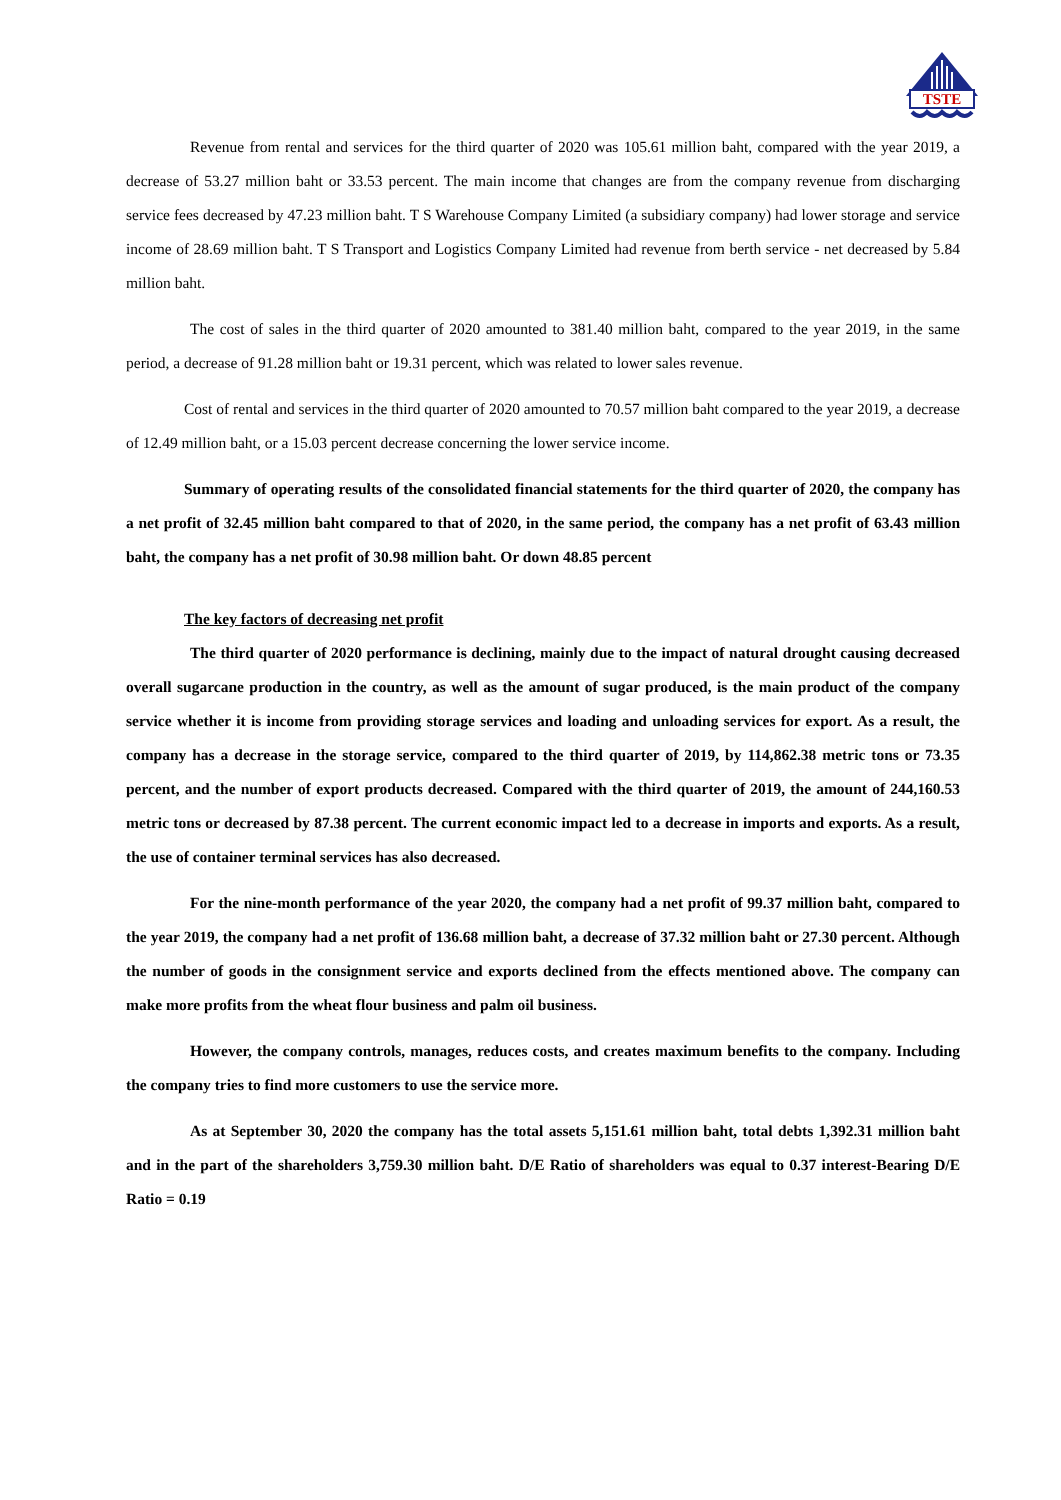TSTE
Revenue from rental and services for the third quarter of 2020 was 105.61 million baht, compared with the year 2019, a decrease of 53.27 million baht or 33.53 percent. The main income that changes are from the company revenue from discharging service fees decreased by 47.23 million baht. T S Warehouse Company Limited (a subsidiary company) had lower storage and service income of 28.69 million baht. T S Transport and Logistics Company Limited had revenue from berth service - net decreased by 5.84 million baht.
The cost of sales in the third quarter of 2020 amounted to 381.40 million baht, compared to the year 2019, in the same period, a decrease of 91.28 million baht or 19.31 percent, which was related to lower sales revenue.
Cost of rental and services in the third quarter of 2020 amounted to 70.57 million baht compared to the year 2019, a decrease of 12.49 million baht, or a 15.03 percent decrease concerning the lower service income.
Summary of operating results of the consolidated financial statements for the third quarter of 2020, the company has a net profit of 32.45 million baht compared to that of 2020, in the same period, the company has a net profit of 63.43 million baht, the company has a net profit of 30.98 million baht. Or down 48.85 percent
The key factors of decreasing net profit
The third quarter of 2020 performance is declining, mainly due to the impact of natural drought causing decreased overall sugarcane production in the country, as well as the amount of sugar produced, is the main product of the company service whether it is income from providing storage services and loading and unloading services for export. As a result, the company has a decrease in the storage service, compared to the third quarter of 2019, by 114,862.38 metric tons or 73.35 percent, and the number of export products decreased. Compared with the third quarter of 2019, the amount of 244,160.53 metric tons or decreased by 87.38 percent. The current economic impact led to a decrease in imports and exports. As a result, the use of container terminal services has also decreased.
For the nine-month performance of the year 2020, the company had a net profit of 99.37 million baht, compared to the year 2019, the company had a net profit of 136.68 million baht, a decrease of 37.32 million baht or 27.30 percent. Although the number of goods in the consignment service and exports declined from the effects mentioned above. The company can make more profits from the wheat flour business and palm oil business.
However, the company controls, manages, reduces costs, and creates maximum benefits to the company. Including the company tries to find more customers to use the service more.
As at September 30, 2020 the company has the total assets 5,151.61 million baht, total debts 1,392.31 million baht and in the part of the shareholders 3,759.30 million baht. D/E Ratio of shareholders was equal to 0.37 interest-Bearing D/E Ratio = 0.19